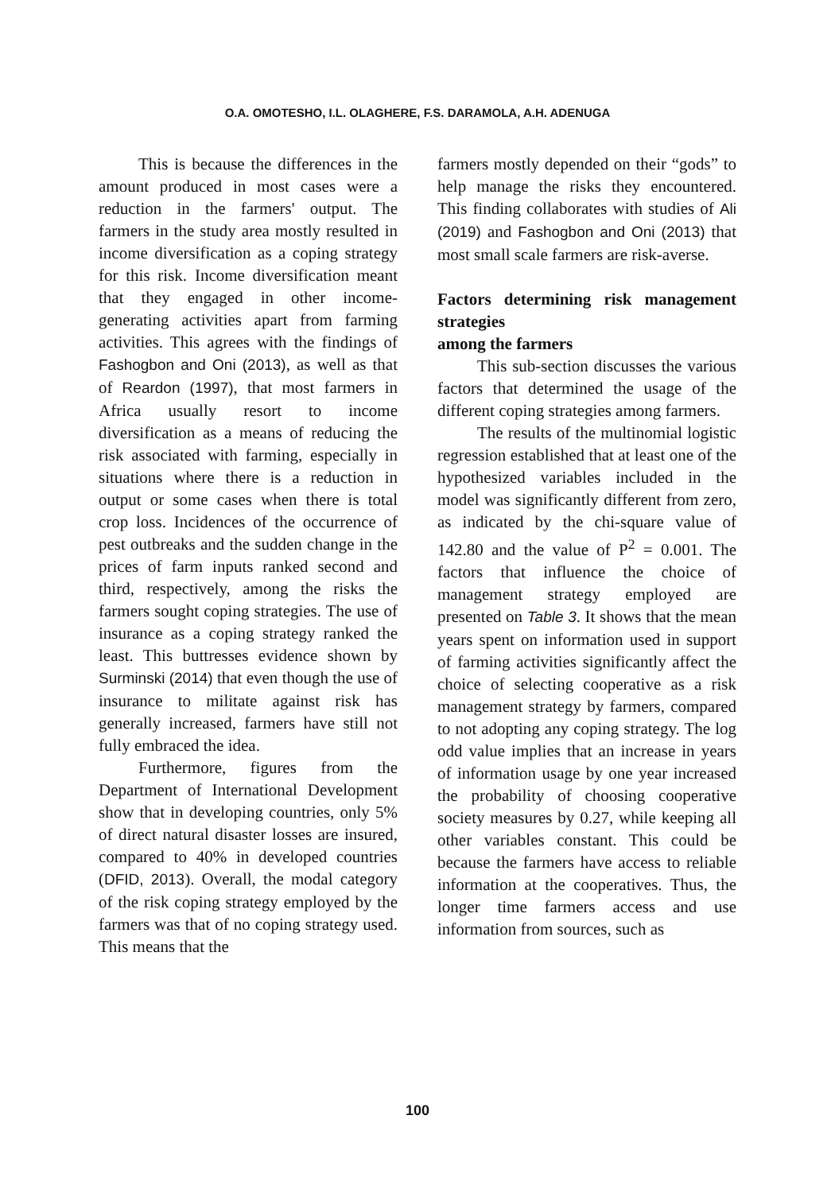O.A. OMOTESHO, I.L. OLAGHERE, F.S. DARAMOLA, A.H. ADENUGA
This is because the differences in the amount produced in most cases were a reduction in the farmers' output. The farmers in the study area mostly resulted in income diversification as a coping strategy for this risk. Income diversification meant that they engaged in other income-generating activities apart from farming activities. This agrees with the findings of Fashogbon and Oni (2013), as well as that of Reardon (1997), that most farmers in Africa usually resort to income diversification as a means of reducing the risk associated with farming, especially in situations where there is a reduction in output or some cases when there is total crop loss. Incidences of the occurrence of pest outbreaks and the sudden change in the prices of farm inputs ranked second and third, respectively, among the risks the farmers sought coping strategies. The use of insurance as a coping strategy ranked the least. This buttresses evidence shown by Surminski (2014) that even though the use of insurance to militate against risk has generally increased, farmers have still not fully embraced the idea.
Furthermore, figures from the Department of International Development show that in developing countries, only 5% of direct natural disaster losses are insured, compared to 40% in developed countries (DFID, 2013). Overall, the modal category of the risk coping strategy employed by the farmers was that of no coping strategy used. This means that the
farmers mostly depended on their “gods” to help manage the risks they encountered. This finding collaborates with studies of Ali (2019) and Fashogbon and Oni (2013) that most small scale farmers are risk-averse.
Factors determining risk management strategies
among the farmers
This sub-section discusses the various factors that determined the usage of the different coping strategies among farmers.
The results of the multinomial logistic regression established that at least one of the hypothesized variables included in the model was significantly different from zero, as indicated by the chi-square value of 142.80 and the value of P<sup>2</sup> = 0.001. The factors that influence the choice of management strategy employed are presented on Table 3. It shows that the mean years spent on information used in support of farming activities significantly affect the choice of selecting cooperative as a risk management strategy by farmers, compared to not adopting any coping strategy. The log odd value implies that an increase in years of information usage by one year increased the probability of choosing cooperative society measures by 0.27, while keeping all other variables constant. This could be because the farmers have access to reliable information at the cooperatives. Thus, the longer time farmers access and use information from sources, such as
100